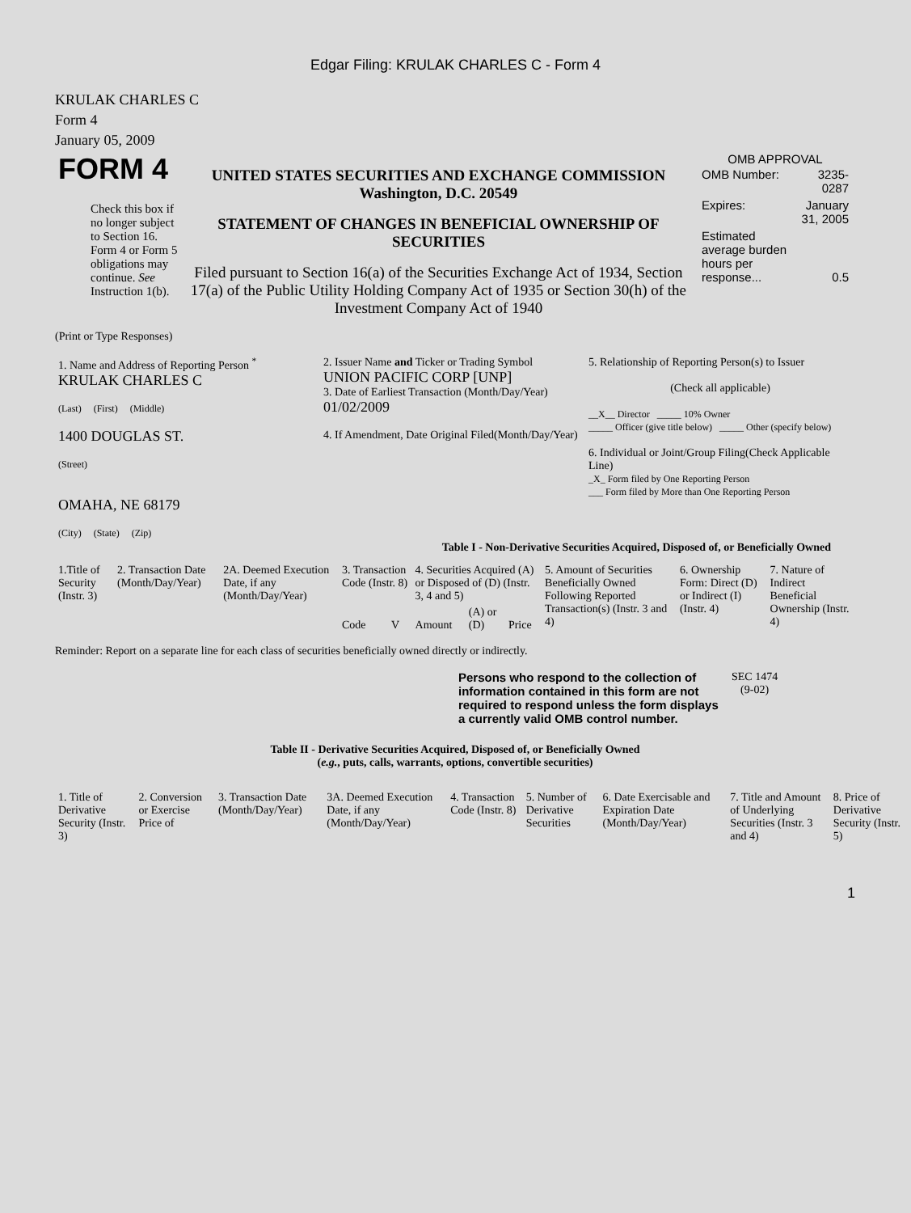Edgar Filing: KRULAK CHARLES C - Form 4
KRULAK CHARLES C
Form 4
January 05, 2009
| FORM 4 Check this box if no longer subject to Section 16. Form 4 or Form 5 obligations may continue. See Instruction 1(b). | UNITED STATES SECURITIES AND EXCHANGE COMMISSION Washington, D.C. 20549 STATEMENT OF CHANGES IN BENEFICIAL OWNERSHIP OF SECURITIES Filed pursuant to Section 16(a) of the Securities Exchange Act of 1934, Section 17(a) of the Public Utility Holding Company Act of 1935 or Section 30(h) of the Investment Company Act of 1940 | OMB APPROVAL / OMB Number: / 3235-0287 / / Expires: / January 31, 2005 / / Estimated average burden hours per response... / 0.5 / |
(Print or Type Responses)
| 1. Name and Address of Reporting Person <sup>*</sup> KRULAK CHARLES C (Last) (First) (Middle) 1400 DOUGLAS ST. (Street) OMAHA, NE 68179 (City) (State) (Zip) | 2. Issuer Name and Ticker or Trading Symbol UNION PACIFIC CORP [UNP] 3. Date of Earliest Transaction (Month/Day/Year) 01/02/2009 4. If Amendment, Date Original Filed(Month/Day/Year) | 5. Relationship of Reporting Person(s) to Issuer (Check all applicable) __X__ Director _____ 10% Owner _____ Officer (give title below) _____ Other (specify below) 6. Individual or Joint/Group Filing(Check Applicable Line) _X_ Form filed by One Reporting Person ___ Form filed by More than One Reporting Person |
Table I - Non-Derivative Securities Acquired, Disposed of, or Beneficially Owned
| 1.Title of Security (Instr. 3) | 2. Transaction Date (Month/Day/Year) | 2A. Deemed Execution Date, if any (Month/Day/Year) | 3. Transaction Code (Instr. 8) | | 4. Securities Acquired (A) or Disposed of (D) (Instr. 3, 4 and 5) | | | 5. Amount of Securities Beneficially Owned Following Reported Transaction(s) (Instr. 3 and 4) | 6. Ownership Form: Direct (D) or Indirect (I) (Instr. 4) | 7. Nature of Indirect Beneficial Ownership (Instr. 4) |
| --- | --- | --- | --- | --- | --- | --- | --- | --- | --- | --- |
| | | | Code | V | Amount | (A) or (D) | Price | | | |
Reminder: Report on a separate line for each class of securities beneficially owned directly or indirectly.
| Persons who respond to the collection of information contained in this form are not required to respond unless the form displays a currently valid OMB control number. | SEC 1474 (9-02) |
Table II - Derivative Securities Acquired, Disposed of, or Beneficially Owned
(e.g., puts, calls, warrants, options, convertible securities)
| 1. Title of Derivative Security (Instr. 3) | 2. Conversion or Exercise Price of | 3. Transaction Date (Month/Day/Year) | 3A. Deemed Execution Date, if any (Month/Day/Year) | 4. Transaction Code (Instr. 8) | 5. Number of Derivative Securities | 6. Date Exercisable and Expiration Date (Month/Day/Year) | 7. Title and Amount of Underlying Securities (Instr. 3 and 4) | 8. Price of Derivative Security (Instr. 5) |
| --- | --- | --- | --- | --- | --- | --- | --- | --- |
1